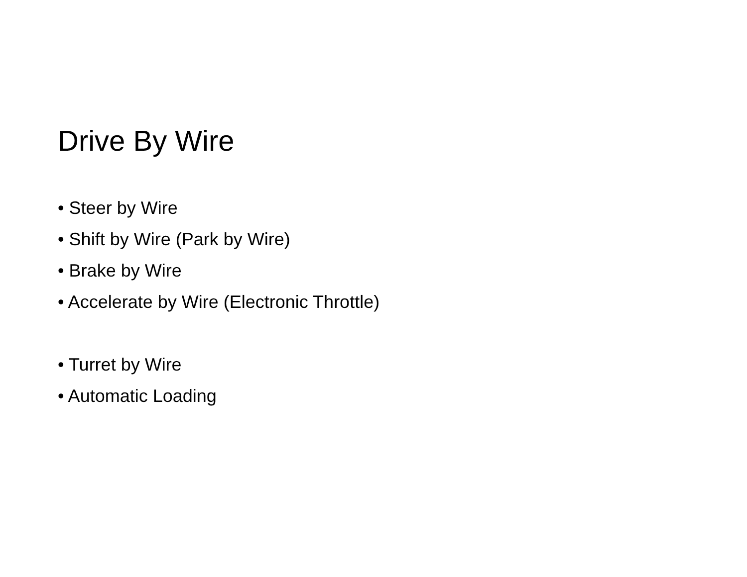Drive By Wire
• Steer by Wire
• Shift by Wire (Park by Wire)
• Brake by Wire
• Accelerate by Wire (Electronic Throttle)
• Turret by Wire
• Automatic Loading